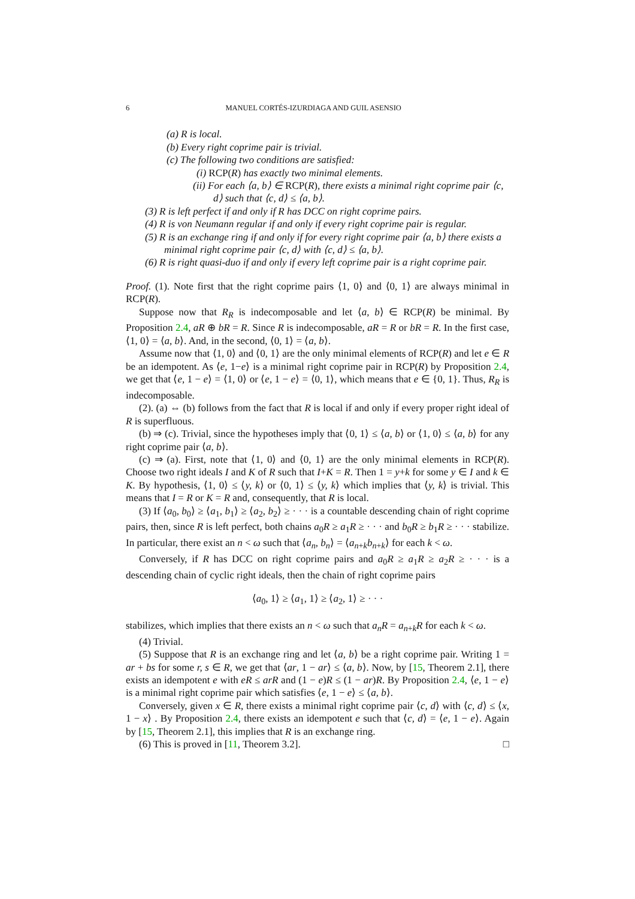6 MANUEL CORTÉS-IZURDIAGA AND GUIL ASENSIO
(a) R is local.
(b) Every right coprime pair is trivial.
(c) The following two conditions are satisfied:
(i) RCP(R) has exactly two minimal elements.
(ii) For each ⟨a, b⟩ ∈ RCP(R), there exists a minimal right coprime pair ⟨c, d⟩ such that ⟨c, d⟩ ≤ ⟨a, b⟩.
(3) R is left perfect if and only if R has DCC on right coprime pairs.
(4) R is von Neumann regular if and only if every right coprime pair is regular.
(5) R is an exchange ring if and only if for every right coprime pair ⟨a, b⟩ there exists a minimal right coprime pair ⟨c, d⟩ with ⟨c, d⟩ ≤ ⟨a, b⟩.
(6) R is right quasi-duo if and only if every left coprime pair is a right coprime pair.
Proof. (1). Note first that the right coprime pairs ⟨1, 0⟩ and ⟨0, 1⟩ are always minimal in RCP(R).
Suppose now that R<sub>R</sub> is indecomposable and let ⟨a, b⟩ ∈ RCP(R) be minimal. By Proposition 2.4, aR ⊕ bR = R. Since R is indecomposable, aR = R or bR = R. In the first case, ⟨1, 0⟩ = ⟨a, b⟩. And, in the second, ⟨0, 1⟩ = ⟨a, b⟩.
Assume now that ⟨1, 0⟩ and ⟨0, 1⟩ are the only minimal elements of RCP(R) and let e ∈ R be an idempotent. As ⟨e, 1−e⟩ is a minimal right coprime pair in RCP(R) by Proposition 2.4, we get that ⟨e, 1 − e⟩ = ⟨1, 0⟩ or ⟨e, 1 − e⟩ = ⟨0, 1⟩, which means that e ∈ {0, 1}. Thus, R<sub>R</sub> is indecomposable.
(2). (a) ⇔ (b) follows from the fact that R is local if and only if every proper right ideal of R is superfluous.
(b) ⇒ (c). Trivial, since the hypotheses imply that ⟨0, 1⟩ ≤ ⟨a, b⟩ or ⟨1, 0⟩ ≤ ⟨a, b⟩ for any right coprime pair ⟨a, b⟩.
(c) ⇒ (a). First, note that ⟨1, 0⟩ and ⟨0, 1⟩ are the only minimal elements in RCP(R). Choose two right ideals I and K of R such that I+K = R. Then 1 = y+k for some y ∈ I and k ∈ K. By hypothesis, ⟨1, 0⟩ ≤ ⟨y, k⟩ or ⟨0, 1⟩ ≤ ⟨y, k⟩ which implies that ⟨y, k⟩ is trivial. This means that I = R or K = R and, consequently, that R is local.
(3) If ⟨a<sub>0</sub>, b<sub>0</sub>⟩ ≥ ⟨a<sub>1</sub>, b<sub>1</sub>⟩ ≥ ⟨a<sub>2</sub>, b<sub>2</sub>⟩ ≥ · · · is a countable descending chain of right coprime pairs, then, since R is left perfect, both chains a<sub>0</sub>R ≥ a<sub>1</sub>R ≥ · · · and b<sub>0</sub>R ≥ b<sub>1</sub>R ≥ · · · stabilize. In particular, there exist an n < ω such that ⟨a<sub>n</sub>, b<sub>n</sub>⟩ = ⟨a<sub>n+k</sub>b<sub>n+k</sub>⟩ for each k < ω.
Conversely, if R has DCC on right coprime pairs and a<sub>0</sub>R ≥ a<sub>1</sub>R ≥ a<sub>2</sub>R ≥ · · · is a descending chain of cyclic right ideals, then the chain of right coprime pairs
⟨a<sub>0</sub>, 1⟩ ≥ ⟨a<sub>1</sub>, 1⟩ ≥ ⟨a<sub>2</sub>, 1⟩ ≥ · · ·
stabilizes, which implies that there exists an n < ω such that a<sub>n</sub>R = a<sub>n+k</sub>R for each k < ω.
(4) Trivial.
(5) Suppose that R is an exchange ring and let ⟨a, b⟩ be a right coprime pair. Writing 1 = ar + bs for some r, s ∈ R, we get that ⟨ar, 1 − ar⟩ ≤ ⟨a, b⟩. Now, by [15, Theorem 2.1], there exists an idempotent e with eR ≤ arR and (1 − e)R ≤ (1 − ar)R. By Proposition 2.4, ⟨e, 1 − e⟩ is a minimal right coprime pair which satisfies ⟨e, 1 − e⟩ ≤ ⟨a, b⟩.
Conversely, given x ∈ R, there exists a minimal right coprime pair ⟨c, d⟩ with ⟨c, d⟩ ≤ ⟨x, 1 − x⟩ . By Proposition 2.4, there exists an idempotent e such that ⟨c, d⟩ = ⟨e, 1 − e⟩. Again by [15, Theorem 2.1], this implies that R is an exchange ring.
(6) This is proved in [11, Theorem 3.2]. □